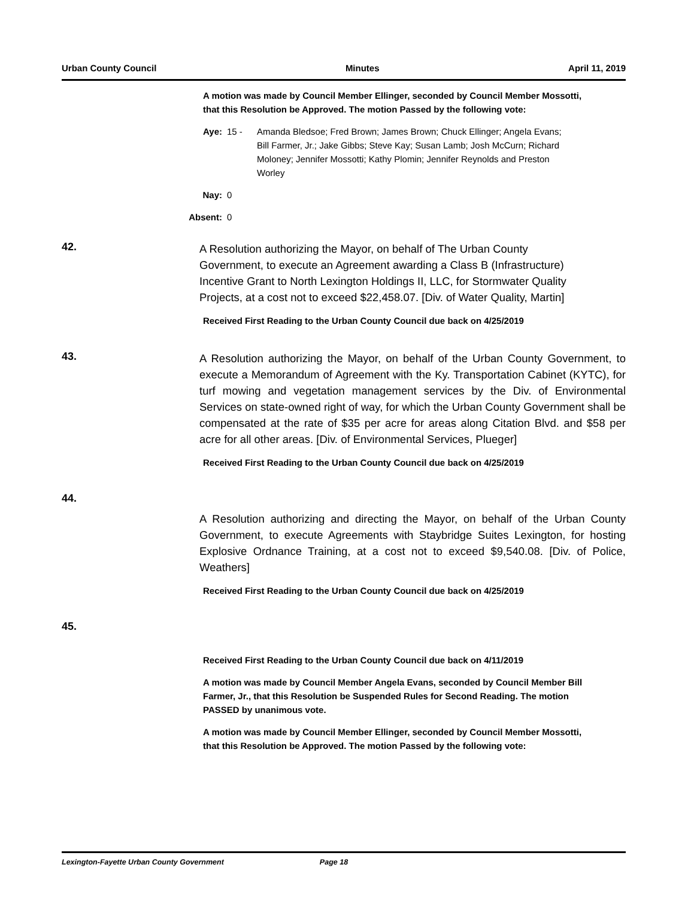Urban County Council Minutes April 11, 2019
A motion was made by Council Member Ellinger, seconded by Council Member Mossotti, that this Resolution be Approved. The motion Passed by the following vote:
Aye: 15 - Amanda Bledsoe; Fred Brown; James Brown; Chuck Ellinger; Angela Evans; Bill Farmer, Jr.; Jake Gibbs; Steve Kay; Susan Lamb; Josh McCurn; Richard Moloney; Jennifer Mossotti; Kathy Plomin; Jennifer Reynolds and Preston Worley
Nay: 0
Absent: 0
42.
A Resolution authorizing the Mayor, on behalf of The Urban County Government, to execute an Agreement awarding a Class B (Infrastructure) Incentive Grant to North Lexington Holdings II, LLC, for Stormwater Quality Projects, at a cost not to exceed $22,458.07. [Div. of Water Quality, Martin]
Received First Reading to the Urban County Council due back on 4/25/2019
43.
A Resolution authorizing the Mayor, on behalf of the Urban County Government, to execute a Memorandum of Agreement with the Ky. Transportation Cabinet (KYTC), for turf mowing and vegetation management services by the Div. of Environmental Services on state-owned right of way, for which the Urban County Government shall be compensated at the rate of $35 per acre for areas along Citation Blvd. and $58 per acre for all other areas. [Div. of Environmental Services, Plueger]
Received First Reading to the Urban County Council due back on 4/25/2019
44.
A Resolution authorizing and directing the Mayor, on behalf of the Urban County Government, to execute Agreements with Staybridge Suites Lexington, for hosting Explosive Ordnance Training, at a cost not to exceed $9,540.08. [Div. of Police, Weathers]
Received First Reading to the Urban County Council due back on 4/25/2019
45.
Received First Reading to the Urban County Council due back on 4/11/2019
A motion was made by Council Member Angela Evans, seconded by Council Member Bill Farmer, Jr., that this Resolution be Suspended Rules for Second Reading. The motion PASSED by unanimous vote.
A motion was made by Council Member Ellinger, seconded by Council Member Mossotti, that this Resolution be Approved. The motion Passed by the following vote:
Lexington-Fayette Urban County Government Page 18